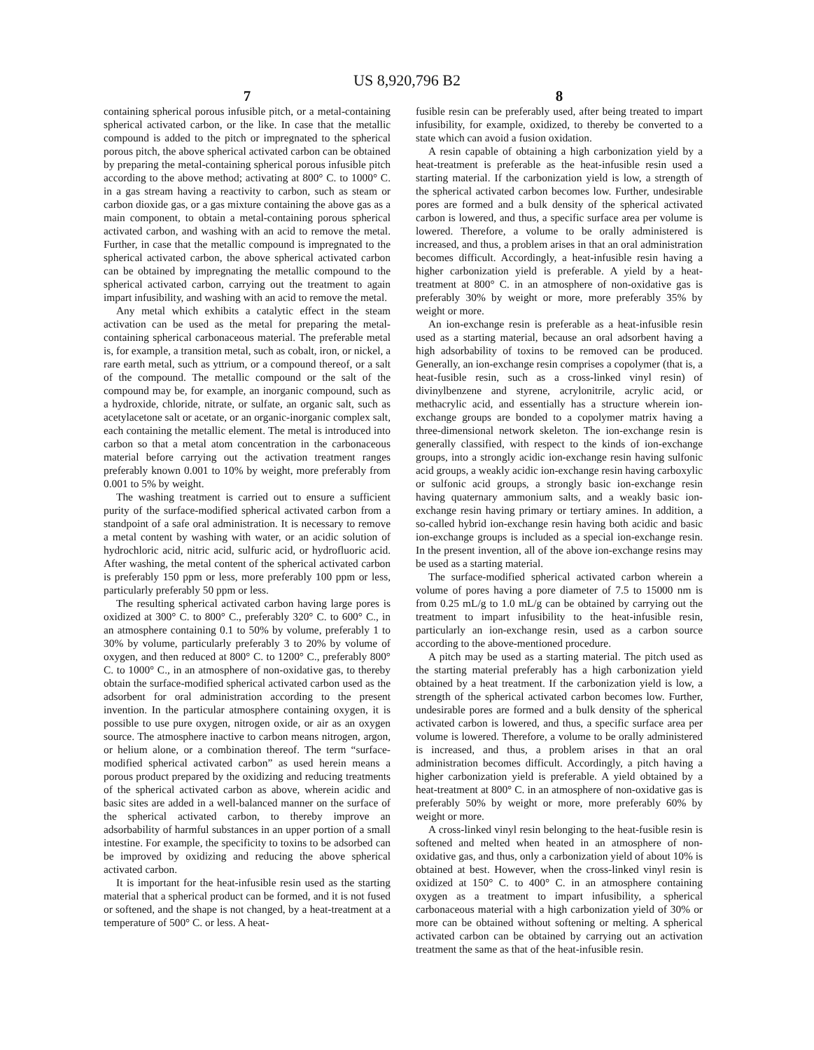US 8,920,796 B2
7
containing spherical porous infusible pitch, or a metal-containing spherical activated carbon, or the like. In case that the metallic compound is added to the pitch or impregnated to the spherical porous pitch, the above spherical activated carbon can be obtained by preparing the metal-containing spherical porous infusible pitch according to the above method; activating at 800° C. to 1000° C. in a gas stream having a reactivity to carbon, such as steam or carbon dioxide gas, or a gas mixture containing the above gas as a main component, to obtain a metal-containing porous spherical activated carbon, and washing with an acid to remove the metal. Further, in case that the metallic compound is impregnated to the spherical activated carbon, the above spherical activated carbon can be obtained by impregnating the metallic compound to the spherical activated carbon, carrying out the treatment to again impart infusibility, and washing with an acid to remove the metal.
Any metal which exhibits a catalytic effect in the steam activation can be used as the metal for preparing the metal-containing spherical carbonaceous material. The preferable metal is, for example, a transition metal, such as cobalt, iron, or nickel, a rare earth metal, such as yttrium, or a compound thereof, or a salt of the compound. The metallic compound or the salt of the compound may be, for example, an inorganic compound, such as a hydroxide, chloride, nitrate, or sulfate, an organic salt, such as acetylacetone salt or acetate, or an organic-inorganic complex salt, each containing the metallic element. The metal is introduced into carbon so that a metal atom concentration in the carbonaceous material before carrying out the activation treatment ranges preferably known 0.001 to 10% by weight, more preferably from 0.001 to 5% by weight.
The washing treatment is carried out to ensure a sufficient purity of the surface-modified spherical activated carbon from a standpoint of a safe oral administration. It is necessary to remove a metal content by washing with water, or an acidic solution of hydrochloric acid, nitric acid, sulfuric acid, or hydrofluoric acid. After washing, the metal content of the spherical activated carbon is preferably 150 ppm or less, more preferably 100 ppm or less, particularly preferably 50 ppm or less.
The resulting spherical activated carbon having large pores is oxidized at 300° C. to 800° C., preferably 320° C. to 600° C., in an atmosphere containing 0.1 to 50% by volume, preferably 1 to 30% by volume, particularly preferably 3 to 20% by volume of oxygen, and then reduced at 800° C. to 1200° C., preferably 800° C. to 1000° C., in an atmosphere of non-oxidative gas, to thereby obtain the surface-modified spherical activated carbon used as the adsorbent for oral administration according to the present invention. In the particular atmosphere containing oxygen, it is possible to use pure oxygen, nitrogen oxide, or air as an oxygen source. The atmosphere inactive to carbon means nitrogen, argon, or helium alone, or a combination thereof. The term “surface-modified spherical activated carbon” as used herein means a porous product prepared by the oxidizing and reducing treatments of the spherical activated carbon as above, wherein acidic and basic sites are added in a well-balanced manner on the surface of the spherical activated carbon, to thereby improve an adsorbability of harmful substances in an upper portion of a small intestine. For example, the specificity to toxins to be adsorbed can be improved by oxidizing and reducing the above spherical activated carbon.
It is important for the heat-infusible resin used as the starting material that a spherical product can be formed, and it is not fused or softened, and the shape is not changed, by a heat-treatment at a temperature of 500° C. or less. A heat-
8
fusible resin can be preferably used, after being treated to impart infusibility, for example, oxidized, to thereby be converted to a state which can avoid a fusion oxidation.
A resin capable of obtaining a high carbonization yield by a heat-treatment is preferable as the heat-infusible resin used a starting material. If the carbonization yield is low, a strength of the spherical activated carbon becomes low. Further, undesirable pores are formed and a bulk density of the spherical activated carbon is lowered, and thus, a specific surface area per volume is lowered. Therefore, a volume to be orally administered is increased, and thus, a problem arises in that an oral administration becomes difficult. Accordingly, a heat-infusible resin having a higher carbonization yield is preferable. A yield by a heat-treatment at 800° C. in an atmosphere of non-oxidative gas is preferably 30% by weight or more, more preferably 35% by weight or more.
An ion-exchange resin is preferable as a heat-infusible resin used as a starting material, because an oral adsorbent having a high adsorbability of toxins to be removed can be produced. Generally, an ion-exchange resin comprises a copolymer (that is, a heat-fusible resin, such as a cross-linked vinyl resin) of divinylbenzene and styrene, acrylonitrile, acrylic acid, or methacrylic acid, and essentially has a structure wherein ion-exchange groups are bonded to a copolymer matrix having a three-dimensional network skeleton. The ion-exchange resin is generally classified, with respect to the kinds of ion-exchange groups, into a strongly acidic ion-exchange resin having sulfonic acid groups, a weakly acidic ion-exchange resin having carboxylic or sulfonic acid groups, a strongly basic ion-exchange resin having quaternary ammonium salts, and a weakly basic ion-exchange resin having primary or tertiary amines. In addition, a so-called hybrid ion-exchange resin having both acidic and basic ion-exchange groups is included as a special ion-exchange resin. In the present invention, all of the above ion-exchange resins may be used as a starting material.
The surface-modified spherical activated carbon wherein a volume of pores having a pore diameter of 7.5 to 15000 nm is from 0.25 mL/g to 1.0 mL/g can be obtained by carrying out the treatment to impart infusibility to the heat-infusible resin, particularly an ion-exchange resin, used as a carbon source according to the above-mentioned procedure.
A pitch may be used as a starting material. The pitch used as the starting material preferably has a high carbonization yield obtained by a heat treatment. If the carbonization yield is low, a strength of the spherical activated carbon becomes low. Further, undesirable pores are formed and a bulk density of the spherical activated carbon is lowered, and thus, a specific surface area per volume is lowered. Therefore, a volume to be orally administered is increased, and thus, a problem arises in that an oral administration becomes difficult. Accordingly, a pitch having a higher carbonization yield is preferable. A yield obtained by a heat-treatment at 800° C. in an atmosphere of non-oxidative gas is preferably 50% by weight or more, more preferably 60% by weight or more.
A cross-linked vinyl resin belonging to the heat-fusible resin is softened and melted when heated in an atmosphere of non-oxidative gas, and thus, only a carbonization yield of about 10% is obtained at best. However, when the cross-linked vinyl resin is oxidized at 150° C. to 400° C. in an atmosphere containing oxygen as a treatment to impart infusibility, a spherical carbonaceous material with a high carbonization yield of 30% or more can be obtained without softening or melting. A spherical activated carbon can be obtained by carrying out an activation treatment the same as that of the heat-infusible resin.